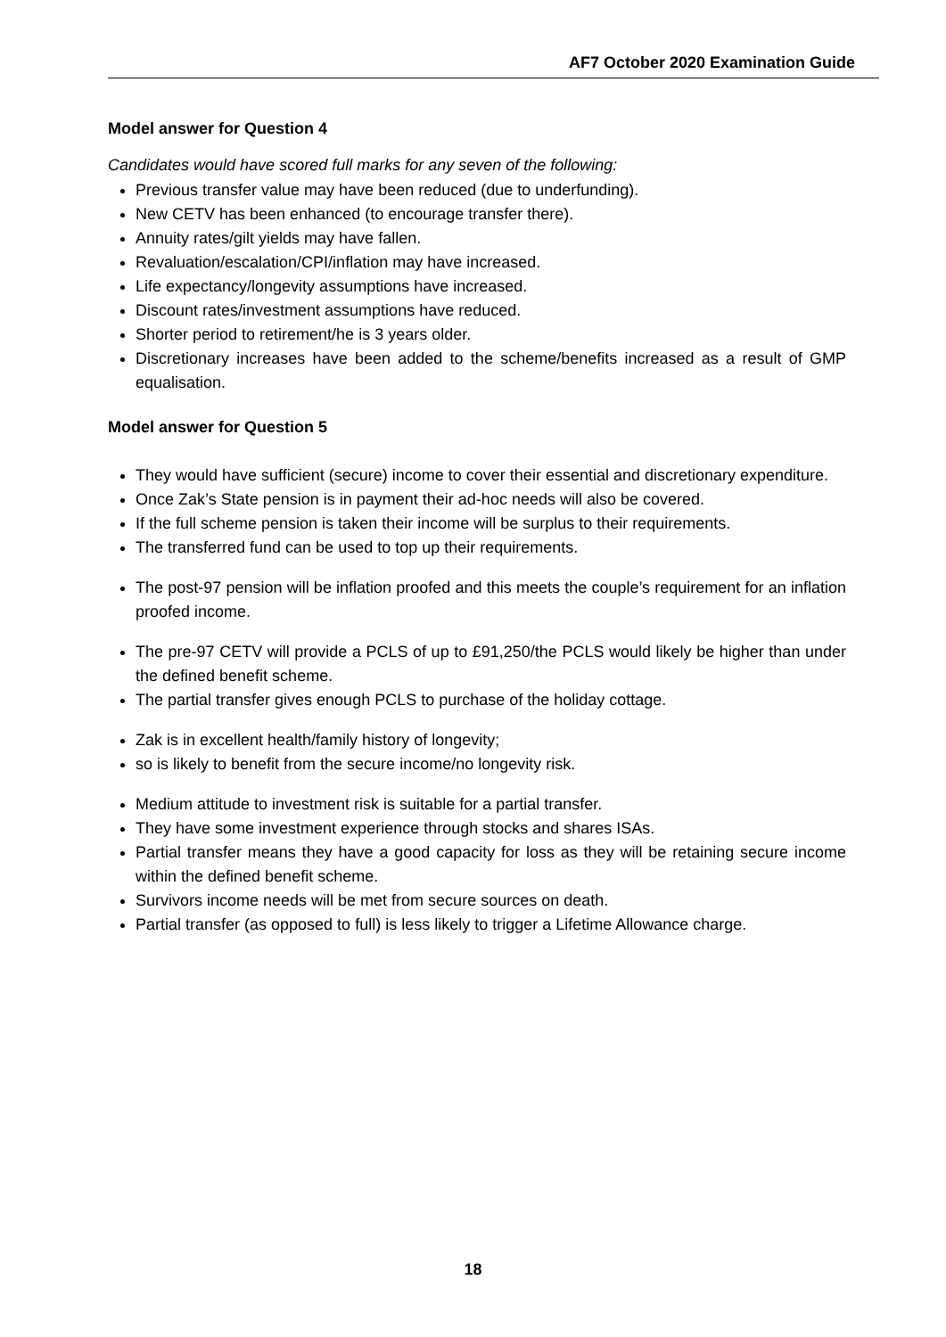AF7 October 2020 Examination Guide
Model answer for Question 4
Candidates would have scored full marks for any seven of the following:
Previous transfer value may have been reduced (due to underfunding).
New CETV has been enhanced (to encourage transfer there).
Annuity rates/gilt yields may have fallen.
Revaluation/escalation/CPI/inflation may have increased.
Life expectancy/longevity assumptions have increased.
Discount rates/investment assumptions have reduced.
Shorter period to retirement/he is 3 years older.
Discretionary increases have been added to the scheme/benefits increased as a result of GMP equalisation.
Model answer for Question 5
They would have sufficient (secure) income to cover their essential and discretionary expenditure.
Once Zak’s State pension is in payment their ad-hoc needs will also be covered.
If the full scheme pension is taken their income will be surplus to their requirements.
The transferred fund can be used to top up their requirements.
The post-97 pension will be inflation proofed and this meets the couple’s requirement for an inflation proofed income.
The pre-97 CETV will provide a PCLS of up to £91,250/the PCLS would likely be higher than under the defined benefit scheme.
The partial transfer gives enough PCLS to purchase of the holiday cottage.
Zak is in excellent health/family history of longevity;
so is likely to benefit from the secure income/no longevity risk.
Medium attitude to investment risk is suitable for a partial transfer.
They have some investment experience through stocks and shares ISAs.
Partial transfer means they have a good capacity for loss as they will be retaining secure income within the defined benefit scheme.
Survivors income needs will be met from secure sources on death.
Partial transfer (as opposed to full) is less likely to trigger a Lifetime Allowance charge.
18